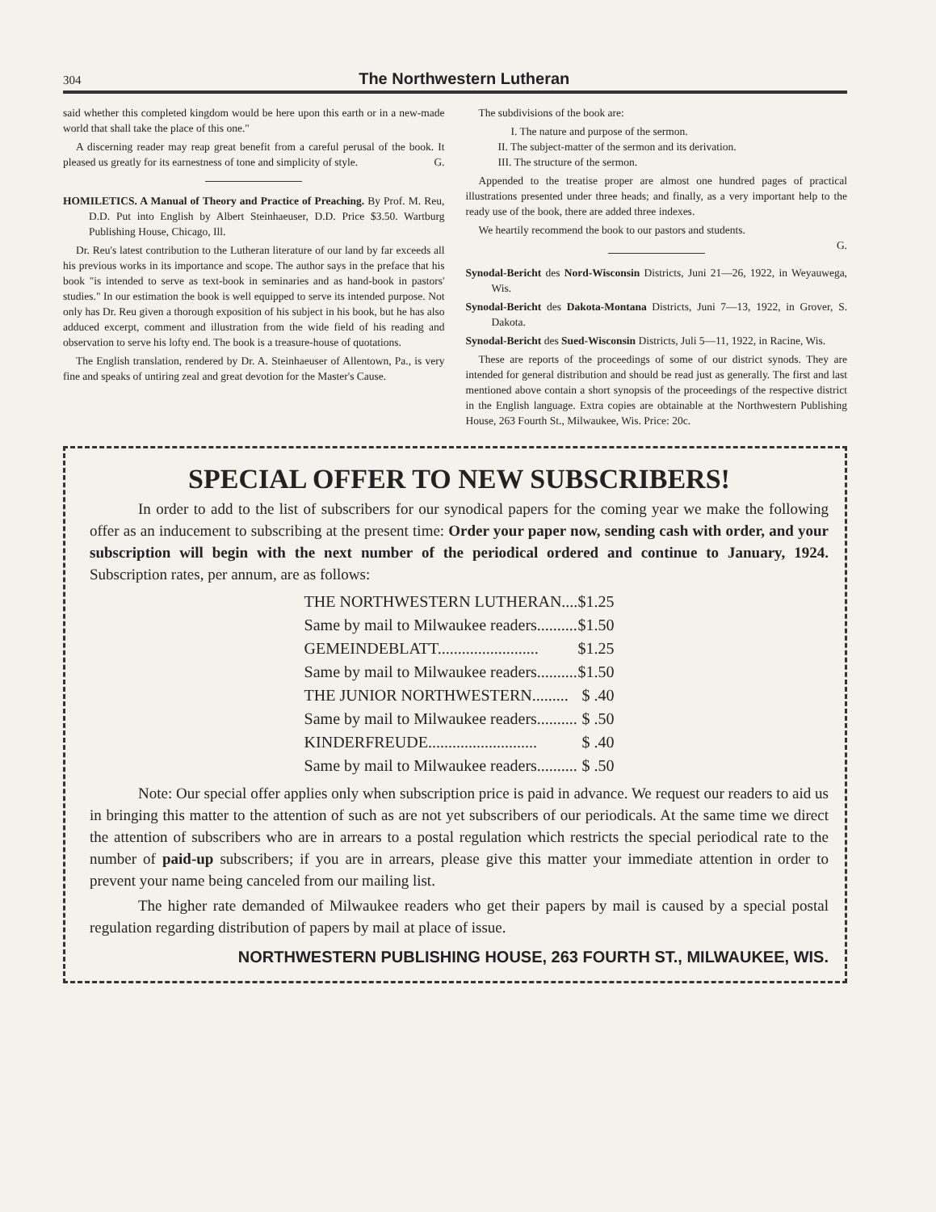304 The Northwestern Lutheran
said whether this completed kingdom would be here upon this earth or in a new-made world that shall take the place of this one."
A discerning reader may reap great benefit from a careful perusal of the book. It pleased us greatly for its earnestness of tone and simplicity of style. G.
HOMILETICS. A Manual of Theory and Practice of Preaching. By Prof. M. Reu, D.D. Put into English by Albert Steinhaeuser, D.D. Price $3.50. Wartburg Publishing House, Chicago, Ill.
Dr. Reu's latest contribution to the Lutheran literature of our land by far exceeds all his previous works in its importance and scope. The author says in the preface that his book "is intended to serve as text-book in seminaries and as hand-book in pastors' studies." In our estimation the book is well equipped to serve its intended purpose. Not only has Dr. Reu given a thorough exposition of his subject in his book, but he has also adduced excerpt, comment and illustration from the wide field of his reading and observation to serve his lofty end. The book is a treasure-house of quotations.
The English translation, rendered by Dr. A. Steinhaeuser of Allentown, Pa., is very fine and speaks of untiring zeal and great devotion for the Master's Cause.
The subdivisions of the book are:
I. The nature and purpose of the sermon.
II. The subject-matter of the sermon and its derivation.
III. The structure of the sermon.
Appended to the treatise proper are almost one hundred pages of practical illustrations presented under three heads; and finally, as a very important help to the ready use of the book, there are added three indexes.
We heartily recommend the book to our pastors and students.
G.
Synodal-Bericht des Nord-Wisconsin Districts, Juni 21—26, 1922, in Weyauwega, Wis.
Synodal-Bericht des Dakota-Montana Districts, Juni 7—13, 1922, in Grover, S. Dakota.
Synodal-Bericht des Sued-Wisconsin Districts, Juli 5—11, 1922, in Racine, Wis.
These are reports of the proceedings of some of our district synods. They are intended for general distribution and should be read just as generally. The first and last mentioned above contain a short synopsis of the proceedings of the respective district in the English language. Extra copies are obtainable at the Northwestern Publishing House, 263 Fourth St., Milwaukee, Wis. Price: 20c.
SPECIAL OFFER TO NEW SUBSCRIBERS!
In order to add to the list of subscribers for our synodical papers for the coming year we make the following offer as an inducement to subscribing at the present time: Order your paper now, sending cash with order, and your subscription will begin with the next number of the periodical ordered and continue to January, 1924. Subscription rates, per annum, are as follows:
| THE NORTHWESTERN LUTHERAN.... | $1.25 |
| Same by mail to Milwaukee readers.......... | $1.50 |
| GEMEINDEBLATT......................... | $1.25 |
| Same by mail to Milwaukee readers.......... | $1.50 |
| THE JUNIOR NORTHWESTERN......... | $ .40 |
| Same by mail to Milwaukee readers.......... | $ .50 |
| KINDERFREUDE........................... | $ .40 |
| Same by mail to Milwaukee readers.......... | $ .50 |
Note: Our special offer applies only when subscription price is paid in advance. We request our readers to aid us in bringing this matter to the attention of such as are not yet subscribers of our periodicals. At the same time we direct the attention of subscribers who are in arrears to a postal regulation which restricts the special periodical rate to the number of paid-up subscribers; if you are in arrears, please give this matter your immediate attention in order to prevent your name being canceled from our mailing list.
The higher rate demanded of Milwaukee readers who get their papers by mail is caused by a special postal regulation regarding distribution of papers by mail at place of issue.
NORTHWESTERN PUBLISHING HOUSE, 263 FOURTH ST., MILWAUKEE, WIS.